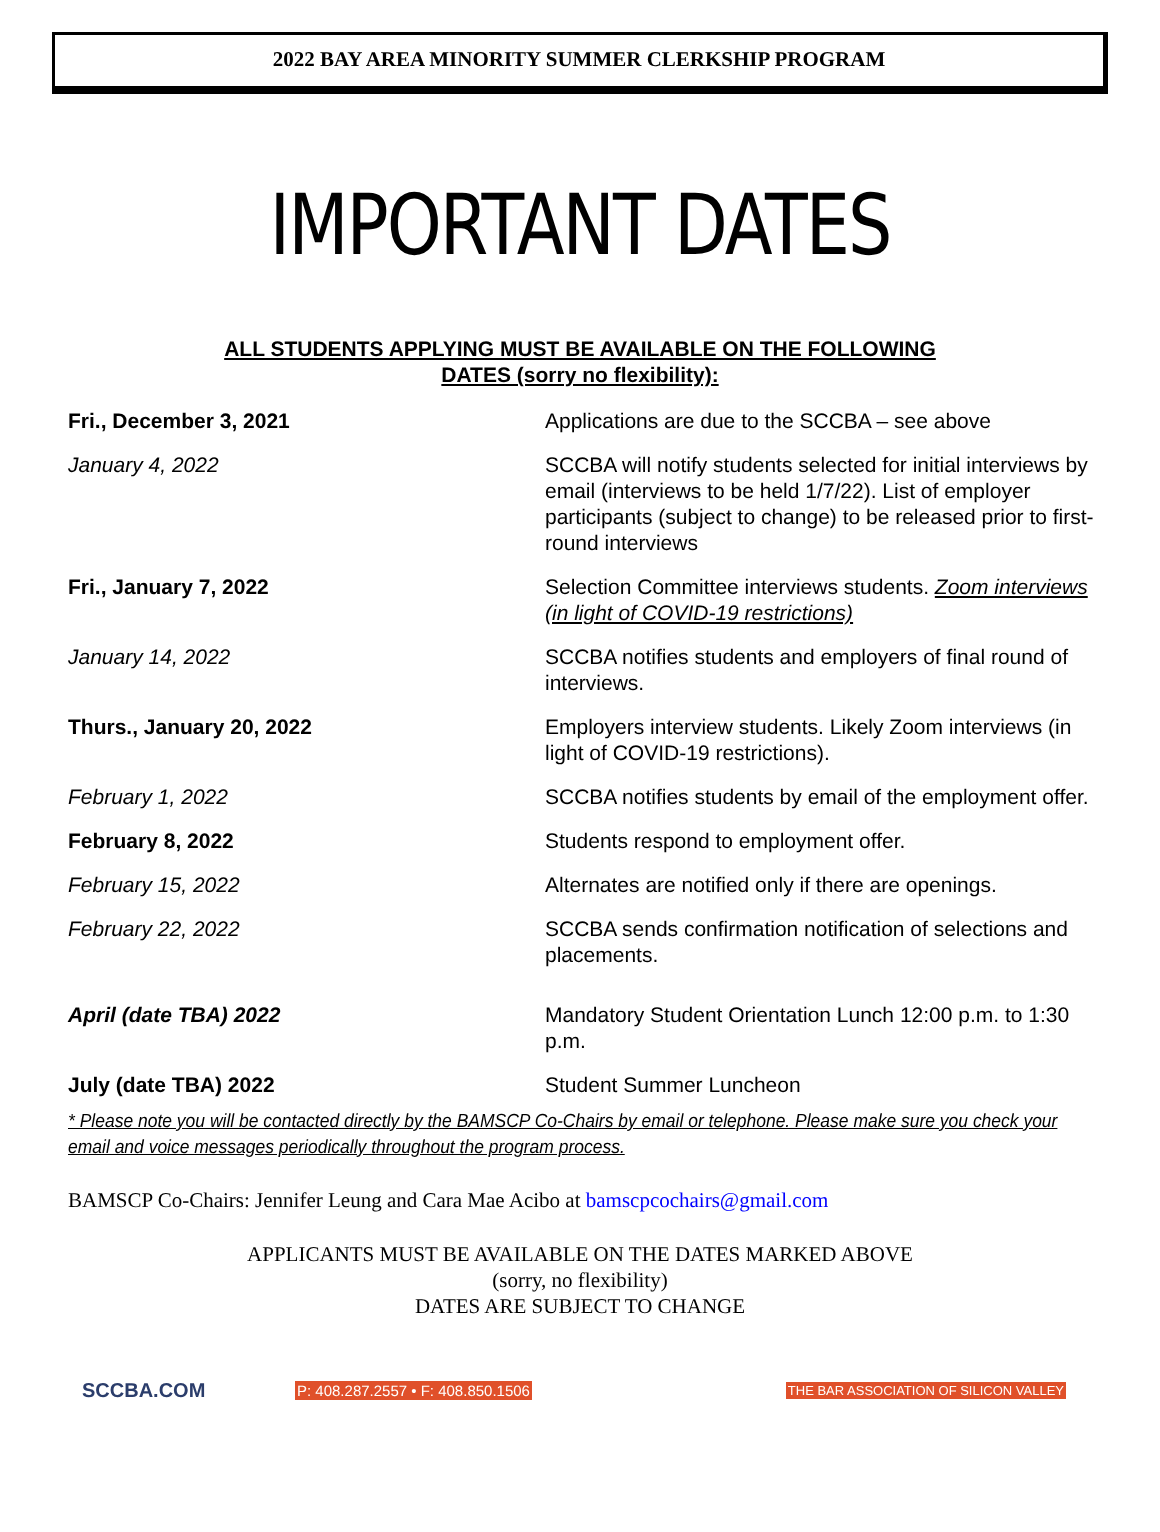2022 BAY AREA MINORITY SUMMER CLERKSHIP PROGRAM
IMPORTANT DATES
ALL STUDENTS APPLYING MUST BE AVAILABLE ON THE FOLLOWING
DATES (sorry no flexibility):
| Fri., December 3, 2021 | Applications are due to the SCCBA – see above |
| January 4, 2022 | SCCBA will notify students selected for initial interviews by email (interviews to be held 1/7/22). List of employer participants (subject to change) to be released prior to first-round interviews |
| Fri., January 7, 2022 | Selection Committee interviews students. Zoom interviews (in light of COVID-19 restrictions) |
| January 14, 2022 | SCCBA notifies students and employers of final round of interviews. |
| Thurs., January 20, 2022 | Employers interview students. Likely Zoom interviews (in light of COVID-19 restrictions). |
| February 1, 2022 | SCCBA notifies students by email of the employment offer. |
| February 8, 2022 | Students respond to employment offer. |
| February 15, 2022 | Alternates are notified only if there are openings. |
| February 22, 2022 | SCCBA sends confirmation notification of selections and placements. |
| April (date TBA) 2022 | Mandatory Student Orientation Lunch 12:00 p.m. to 1:30 p.m. |
| July (date TBA) 2022 | Student Summer Luncheon |
* Please note you will be contacted directly by the BAMSCP Co-Chairs by email or telephone. Please make sure you check your email and voice messages periodically throughout the program process.
BAMSCP Co-Chairs: Jennifer Leung and Cara Mae Acibo at bamscpcochairs@gmail.com
APPLICANTS MUST BE AVAILABLE ON THE DATES MARKED ABOVE
(sorry, no flexibility)
DATES ARE SUBJECT TO CHANGE
SCCBA.COM P: 408.287.2557 • F: 408.850.1506 THE BAR ASSOCIATION OF SILICON VALLEY